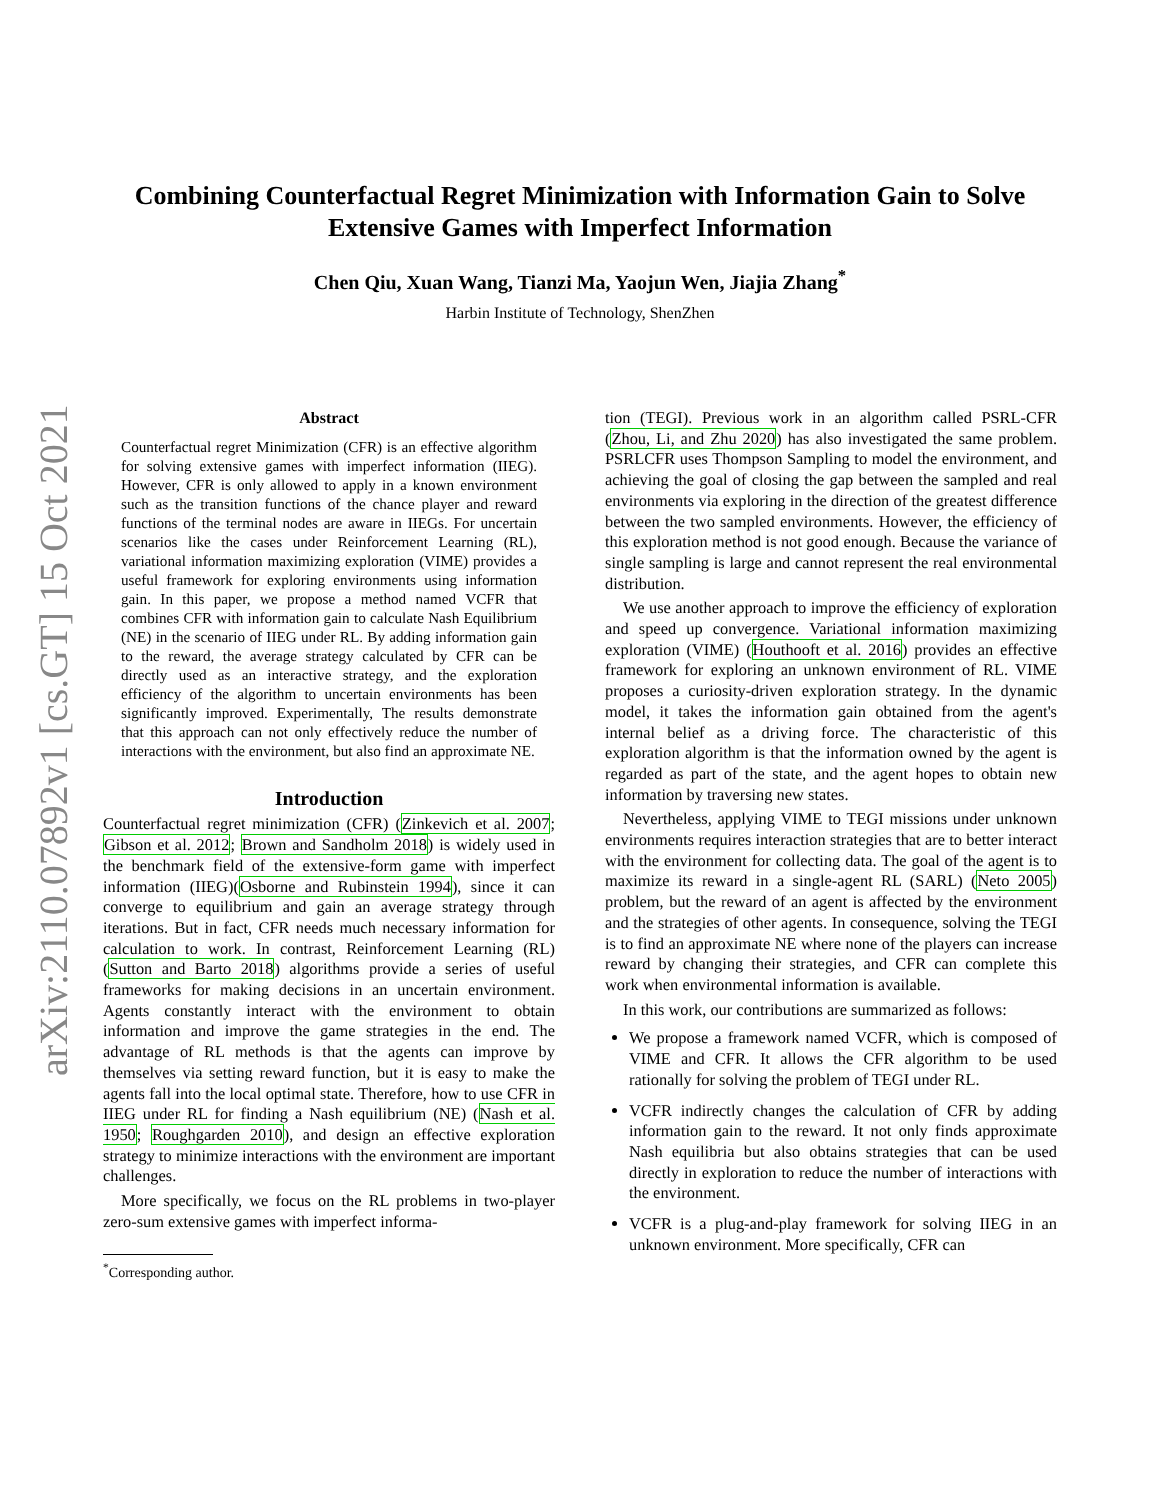arXiv:2110.07892v1 [cs.GT] 15 Oct 2021
Combining Counterfactual Regret Minimization with Information Gain to Solve Extensive Games with Imperfect Information
Chen Qiu, Xuan Wang, Tianzi Ma, Yaojun Wen, Jiajia Zhang<sup>*</sup>
Harbin Institute of Technology, ShenZhen
Abstract
Counterfactual regret Minimization (CFR) is an effective algorithm for solving extensive games with imperfect information (IIEG). However, CFR is only allowed to apply in a known environment such as the transition functions of the chance player and reward functions of the terminal nodes are aware in IIEGs. For uncertain scenarios like the cases under Reinforcement Learning (RL), variational information maximizing exploration (VIME) provides a useful framework for exploring environments using information gain. In this paper, we propose a method named VCFR that combines CFR with information gain to calculate Nash Equilibrium (NE) in the scenario of IIEG under RL. By adding information gain to the reward, the average strategy calculated by CFR can be directly used as an interactive strategy, and the exploration efficiency of the algorithm to uncertain environments has been significantly improved. Experimentally, The results demonstrate that this approach can not only effectively reduce the number of interactions with the environment, but also find an approximate NE.
Introduction
Counterfactual regret minimization (CFR) (Zinkevich et al. 2007; Gibson et al. 2012; Brown and Sandholm 2018) is widely used in the benchmark field of the extensive-form game with imperfect information (IIEG)(Osborne and Rubinstein 1994), since it can converge to equilibrium and gain an average strategy through iterations. But in fact, CFR needs much necessary information for calculation to work. In contrast, Reinforcement Learning (RL)(Sutton and Barto 2018) algorithms provide a series of useful frameworks for making decisions in an uncertain environment. Agents constantly interact with the environment to obtain information and improve the game strategies in the end. The advantage of RL methods is that the agents can improve by themselves via setting reward function, but it is easy to make the agents fall into the local optimal state. Therefore, how to use CFR in IIEG under RL for finding a Nash equilibrium (NE) (Nash et al. 1950; Roughgarden 2010), and design an effective exploration strategy to minimize interactions with the environment are important challenges.
More specifically, we focus on the RL problems in two-player zero-sum extensive games with imperfect informa-
<sup>*</sup> Corresponding author.
tion (TEGI). Previous work in an algorithm called PSRL-CFR (Zhou, Li, and Zhu 2020) has also investigated the same problem. PSRLCFR uses Thompson Sampling to model the environment, and achieving the goal of closing the gap between the sampled and real environments via exploring in the direction of the greatest difference between the two sampled environments. However, the efficiency of this exploration method is not good enough. Because the variance of single sampling is large and cannot represent the real environmental distribution.
We use another approach to improve the efficiency of exploration and speed up convergence. Variational information maximizing exploration (VIME) (Houthooft et al. 2016) provides an effective framework for exploring an unknown environment of RL. VIME proposes a curiosity-driven exploration strategy. In the dynamic model, it takes the information gain obtained from the agent's internal belief as a driving force. The characteristic of this exploration algorithm is that the information owned by the agent is regarded as part of the state, and the agent hopes to obtain new information by traversing new states.
Nevertheless, applying VIME to TEGI missions under unknown environments requires interaction strategies that are to better interact with the environment for collecting data. The goal of the agent is to maximize its reward in a single-agent RL (SARL) (Neto 2005) problem, but the reward of an agent is affected by the environment and the strategies of other agents. In consequence, solving the TEGI is to find an approximate NE where none of the players can increase reward by changing their strategies, and CFR can complete this work when environmental information is available.
In this work, our contributions are summarized as follows:
We propose a framework named VCFR, which is composed of VIME and CFR. It allows the CFR algorithm to be used rationally for solving the problem of TEGI under RL.
VCFR indirectly changes the calculation of CFR by adding information gain to the reward. It not only finds approximate Nash equilibria but also obtains strategies that can be used directly in exploration to reduce the number of interactions with the environment.
VCFR is a plug-and-play framework for solving IIEG in an unknown environment. More specifically, CFR can